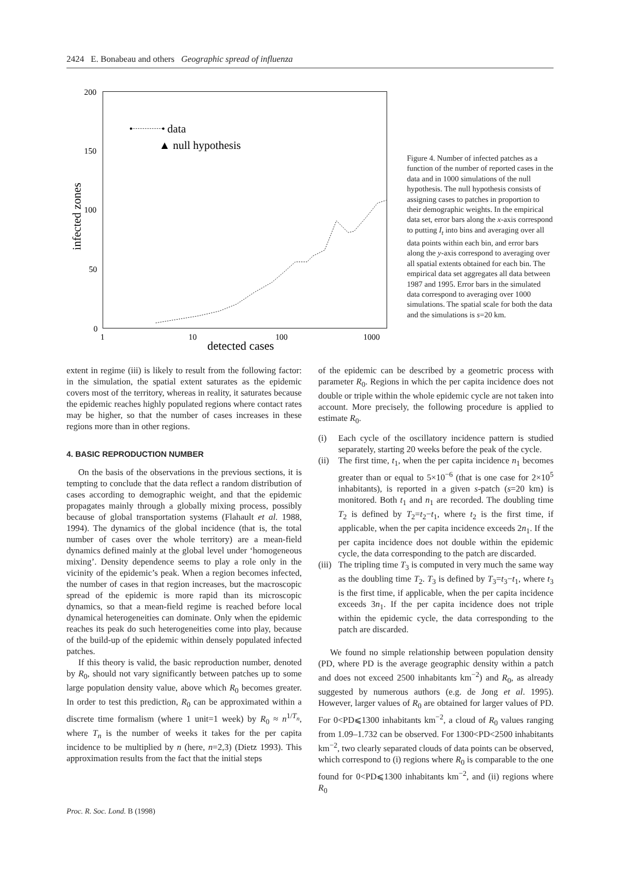2424 E. Bonabeau and others Geographic spread of influenza
200
150
100
50
0
1
10
100
1000
detected cases
infected zones
data
▲ null hypothesis
Figure 4. Number of infected patches as a function of the number of reported cases in the data and in 1000 simulations of the null hypothesis. The null hypothesis consists of assigning cases to patches in proportion to their demographic weights. In the empirical data set, error bars along the x-axis correspond to putting I<sub>t</sub> into bins and averaging over all data points within each bin, and error bars along the y-axis correspond to averaging over all spatial extents obtained for each bin. The empirical data set aggregates all data between 1987 and 1995. Error bars in the simulated data correspond to averaging over 1000 simulations. The spatial scale for both the data and the simulations is s=20 km.
extent in regime (iii) is likely to result from the following factor: in the simulation, the spatial extent saturates as the epidemic covers most of the territory, whereas in reality, it saturates because the epidemic reaches highly populated regions where contact rates may be higher, so that the number of cases increases in these regions more than in other regions.
4. BASIC REPRODUCTION NUMBER
On the basis of the observations in the previous sections, it is tempting to conclude that the data reflect a random distribution of cases according to demographic weight, and that the epidemic propagates mainly through a globally mixing process, possibly because of global transportation systems (Flahault et al. 1988, 1994). The dynamics of the global incidence (that is, the total number of cases over the whole territory) are a mean-field dynamics defined mainly at the global level under ‘homogeneous mixing’. Density dependence seems to play a role only in the vicinity of the epidemic’s peak. When a region becomes infected, the number of cases in that region increases, but the macroscopic spread of the epidemic is more rapid than its microscopic dynamics, so that a mean-field regime is reached before local dynamical heterogeneities can dominate. Only when the epidemic reaches its peak do such heterogeneities come into play, because of the build-up of the epidemic within densely populated infected patches.
If this theory is valid, the basic reproduction number, denoted by R<sub>0</sub>, should not vary significantly between patches up to some large population density value, above which R<sub>0</sub> becomes greater. In order to test this prediction, R<sub>0</sub> can be approximated within a discrete time formalism (where 1 unit=1 week) by R<sub>0</sub> ≈ n<sup>1/T<sub>n</sub></sup>, where T<sub>n</sub> is the number of weeks it takes for the per capita incidence to be multiplied by n (here, n=2,3) (Dietz 1993). This approximation results from the fact that the initial steps
of the epidemic can be described by a geometric process with parameter R<sub>0</sub>. Regions in which the per capita incidence does not double or triple within the whole epidemic cycle are not taken into account. More precisely, the following procedure is applied to estimate R<sub>0</sub>.
(i) Each cycle of the oscillatory incidence pattern is studied separately, starting 20 weeks before the peak of the cycle.
(ii) The first time, t<sub>1</sub>, when the per capita incidence n<sub>1</sub> becomes greater than or equal to 5×10<sup>−6</sup> (that is one case for 2×10<sup>5</sup> inhabitants), is reported in a given s-patch (s=20 km) is monitored. Both t<sub>1</sub> and n<sub>1</sub> are recorded. The doubling time T<sub>2</sub> is defined by T<sub>2</sub>=t<sub>2</sub>−t<sub>1</sub>, where t<sub>2</sub> is the first time, if applicable, when the per capita incidence exceeds 2n<sub>1</sub>. If the per capita incidence does not double within the epidemic cycle, the data corresponding to the patch are discarded.
(iii) The tripling time T<sub>3</sub> is computed in very much the same way as the doubling time T<sub>2</sub>. T<sub>3</sub> is defined by T<sub>3</sub>=t<sub>3</sub>−t<sub>1</sub>, where t<sub>3</sub> is the first time, if applicable, when the per capita incidence exceeds 3n<sub>1</sub>. If the per capita incidence does not triple within the epidemic cycle, the data corresponding to the patch are discarded.
We found no simple relationship between population density (PD, where PD is the average geographic density within a patch and does not exceed 2500 inhabitants km<sup>−2</sup>) and R<sub>0</sub>, as already suggested by numerous authors (e.g. de Jong et al. 1995). However, larger values of R<sub>0</sub> are obtained for larger values of PD. For 0<PD⩽1300 inhabitants km<sup>−2</sup>, a cloud of R<sub>0</sub> values ranging from 1.09–1.732 can be observed. For 1300<PD<2500 inhabitants km<sup>−2</sup>, two clearly separated clouds of data points can be observed, which correspond to (i) regions where R<sub>0</sub> is comparable to the one found for 0<PD⩽1300 inhabitants km<sup>−2</sup>, and (ii) regions where R<sub>0</sub>
Proc. R. Soc. Lond. B (1998)